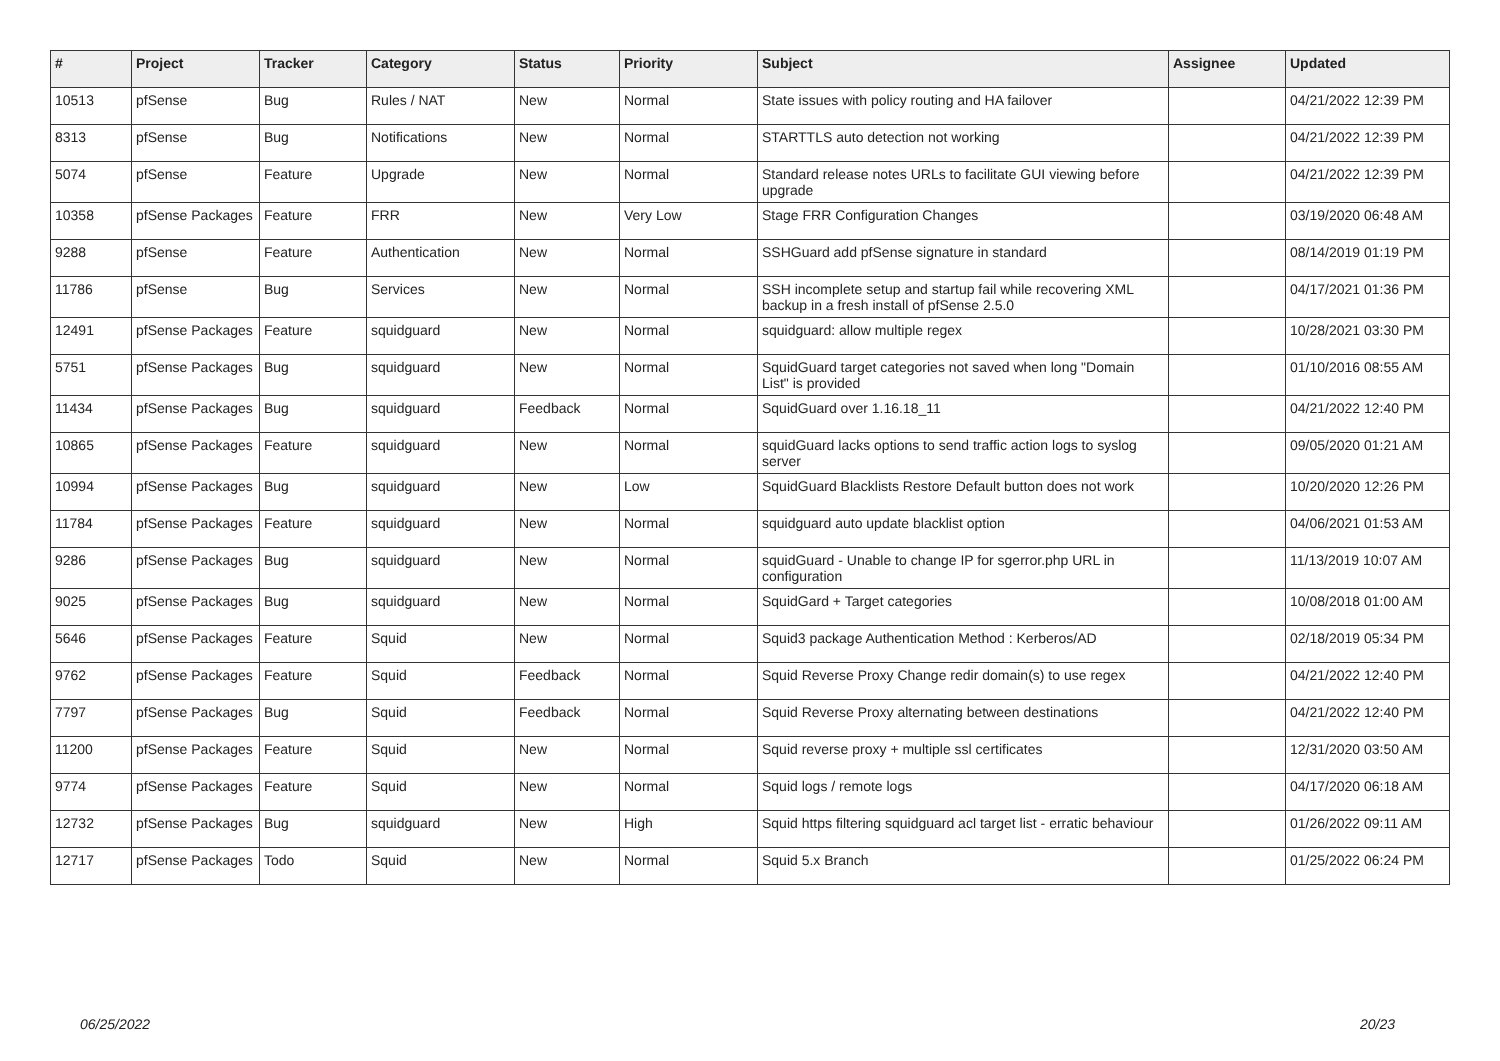| # | Project | Tracker | Category | Status | Priority | Subject | Assignee | Updated |
| --- | --- | --- | --- | --- | --- | --- | --- | --- |
| 10513 | pfSense | Bug | Rules / NAT | New | Normal | State issues with policy routing and HA failover | | 04/21/2022 12:39 PM |
| 8313 | pfSense | Bug | Notifications | New | Normal | STARTTLS auto detection not working | | 04/21/2022 12:39 PM |
| 5074 | pfSense | Feature | Upgrade | New | Normal | Standard release notes URLs to facilitate GUI viewing before upgrade | | 04/21/2022 12:39 PM |
| 10358 | pfSense Packages | Feature | FRR | New | Very Low | Stage FRR Configuration Changes | | 03/19/2020 06:48 AM |
| 9288 | pfSense | Feature | Authentication | New | Normal | SSHGuard add pfSense signature in standard | | 08/14/2019 01:19 PM |
| 11786 | pfSense | Bug | Services | New | Normal | SSH incomplete setup and startup fail while recovering XML backup in a fresh install of pfSense 2.5.0 | | 04/17/2021 01:36 PM |
| 12491 | pfSense Packages | Feature | squidguard | New | Normal | squidguard: allow multiple regex | | 10/28/2021 03:30 PM |
| 5751 | pfSense Packages | Bug | squidguard | New | Normal | SquidGuard target categories not saved when long "Domain List" is provided | | 01/10/2016 08:55 AM |
| 11434 | pfSense Packages | Bug | squidguard | Feedback | Normal | SquidGuard over 1.16.18_11 | | 04/21/2022 12:40 PM |
| 10865 | pfSense Packages | Feature | squidguard | New | Normal | squidGuard lacks options to send traffic action logs to syslog server | | 09/05/2020 01:21 AM |
| 10994 | pfSense Packages | Bug | squidguard | New | Low | SquidGuard Blacklists Restore Default button does not work | | 10/20/2020 12:26 PM |
| 11784 | pfSense Packages | Feature | squidguard | New | Normal | squidguard auto update blacklist option | | 04/06/2021 01:53 AM |
| 9286 | pfSense Packages | Bug | squidguard | New | Normal | squidGuard - Unable to change IP for sgerror.php URL in configuration | | 11/13/2019 10:07 AM |
| 9025 | pfSense Packages | Bug | squidguard | New | Normal | SquidGard + Target categories | | 10/08/2018 01:00 AM |
| 5646 | pfSense Packages | Feature | Squid | New | Normal | Squid3 package Authentication Method : Kerberos/AD | | 02/18/2019 05:34 PM |
| 9762 | pfSense Packages | Feature | Squid | Feedback | Normal | Squid Reverse Proxy Change redir domain(s) to use regex | | 04/21/2022 12:40 PM |
| 7797 | pfSense Packages | Bug | Squid | Feedback | Normal | Squid Reverse Proxy alternating between destinations | | 04/21/2022 12:40 PM |
| 11200 | pfSense Packages | Feature | Squid | New | Normal | Squid reverse proxy + multiple ssl certificates | | 12/31/2020 03:50 AM |
| 9774 | pfSense Packages | Feature | Squid | New | Normal | Squid logs / remote logs | | 04/17/2020 06:18 AM |
| 12732 | pfSense Packages | Bug | squidguard | New | High | Squid https filtering squidguard acl target list - erratic behaviour | | 01/26/2022 09:11 AM |
| 12717 | pfSense Packages | Todo | Squid | New | Normal | Squid 5.x Branch | | 01/25/2022 06:24 PM |
06/25/2022 20/23